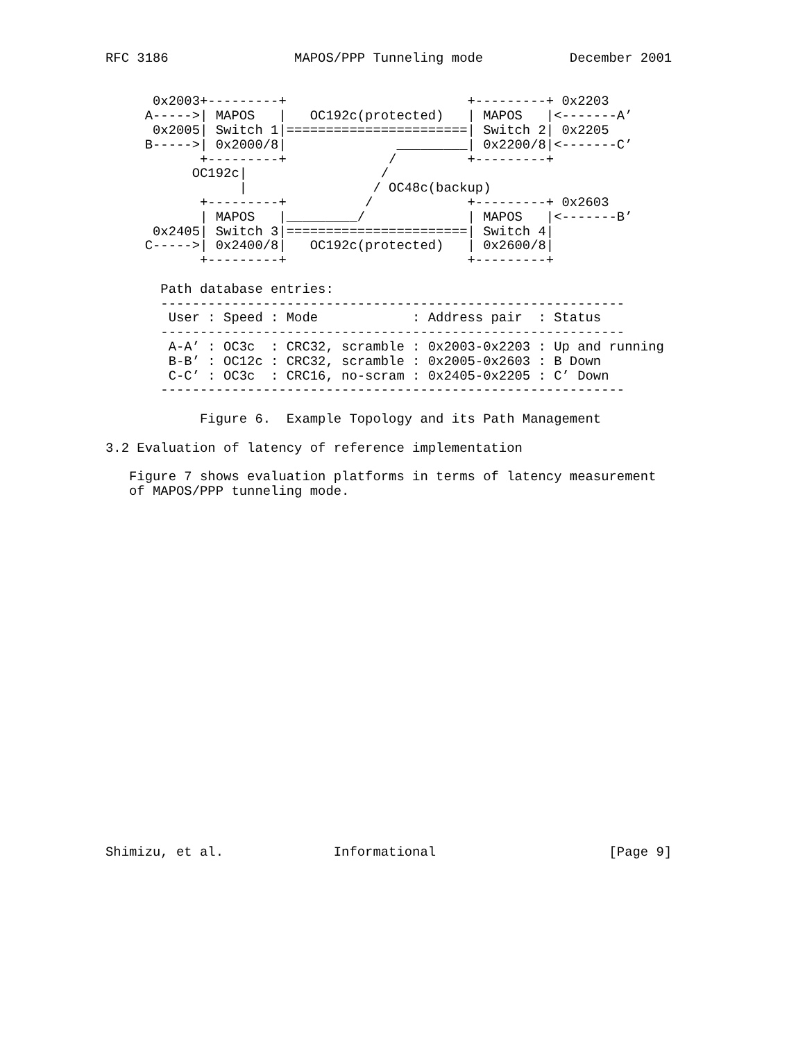RFC 3186                MAPOS/PPP Tunneling mode           December 2001


      0x2003+---------+                       +---------+ 0x2203
     A----->| MAPOS   |   OC192c(protected)   | MAPOS   |<-------A’
      0x2005| Switch 1|=======================| Switch 2| 0x2205
     B----->| 0x2000/8|              _________| 0x2200/8|<-------C’
            +---------+             /         +---------+
           OC192c|                 /
                 |                / OC48c(backup)
            +---------+          /            +---------+ 0x2603
            | MAPOS   |_________/             | MAPOS   |<-------B’
      0x2405| Switch 3|=======================| Switch 4|
     C----->| 0x2400/8|   OC192c(protected)   | 0x2600/8|
            +---------+                       +---------+

       Path database entries:
       -----------------------------------------------------------
        User : Speed : Mode            : Address pair  : Status
       -----------------------------------------------------------
        A-A’ : OC3c  : CRC32, scramble : 0x2003-0x2203 : Up and running
        B-B’ : OC12c : CRC32, scramble : 0x2005-0x2603 : B Down
        C-C’ : OC3c  : CRC16, no-scram : 0x2405-0x2205 : C’ Down
       -----------------------------------------------------------

            Figure 6.  Example Topology and its Path Management

3.2 Evaluation of latency of reference implementation

   Figure 7 shows evaluation platforms in terms of latency measurement
   of MAPOS/PPP tunneling mode.
























Shimizu, et al.              Informational                      [Page 9]